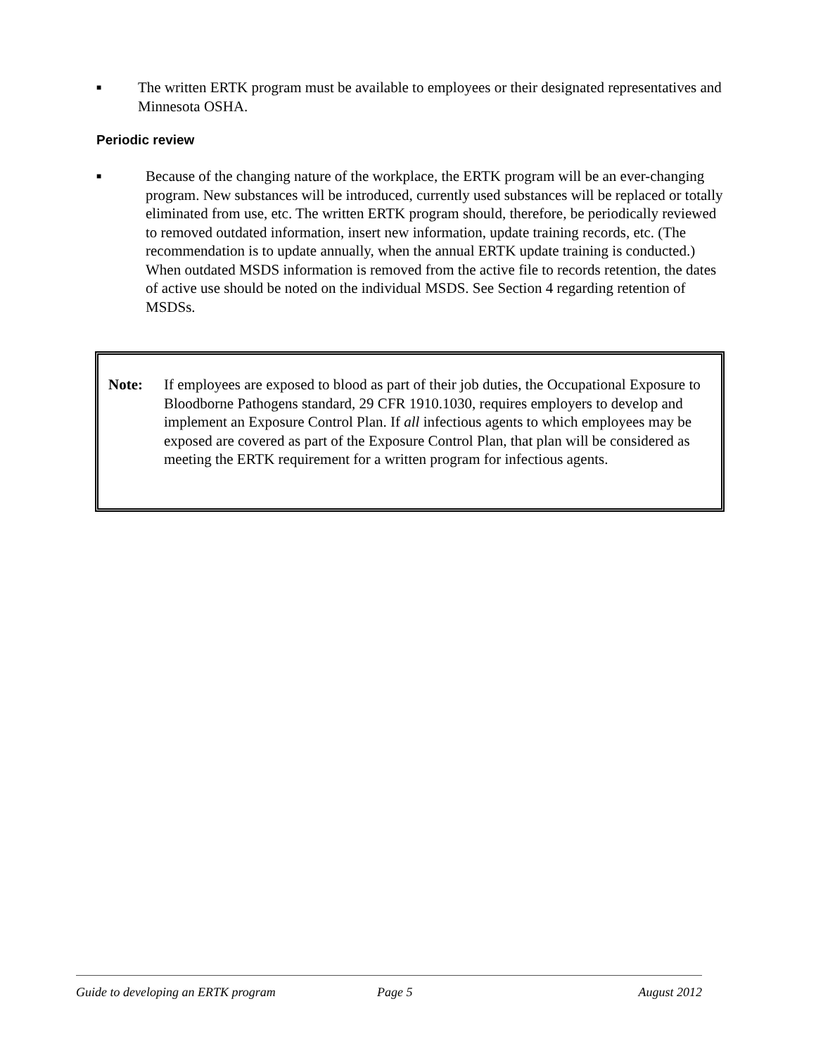■
The written ERTK program must be available to employees or their designated representatives and Minnesota OSHA.
Periodic review
■
Because of the changing nature of the workplace, the ERTK program will be an ever-changing program. New substances will be introduced, currently used substances will be replaced or totally eliminated from use, etc. The written ERTK program should, therefore, be periodically reviewed to removed outdated information, insert new information, update training records, etc. (The recommendation is to update annually, when the annual ERTK update training is conducted.) When outdated MSDS information is removed from the active file to records retention, the dates of active use should be noted on the individual MSDS. See Section 4 regarding retention of MSDSs.
Note: If employees are exposed to blood as part of their job duties, the Occupational Exposure to Bloodborne Pathogens standard, 29 CFR 1910.1030, requires employers to develop and implement an Exposure Control Plan. If all infectious agents to which employees may be exposed are covered as part of the Exposure Control Plan, that plan will be considered as meeting the ERTK requirement for a written program for infectious agents.
Guide to developing an ERTK program Page 5 August 2012